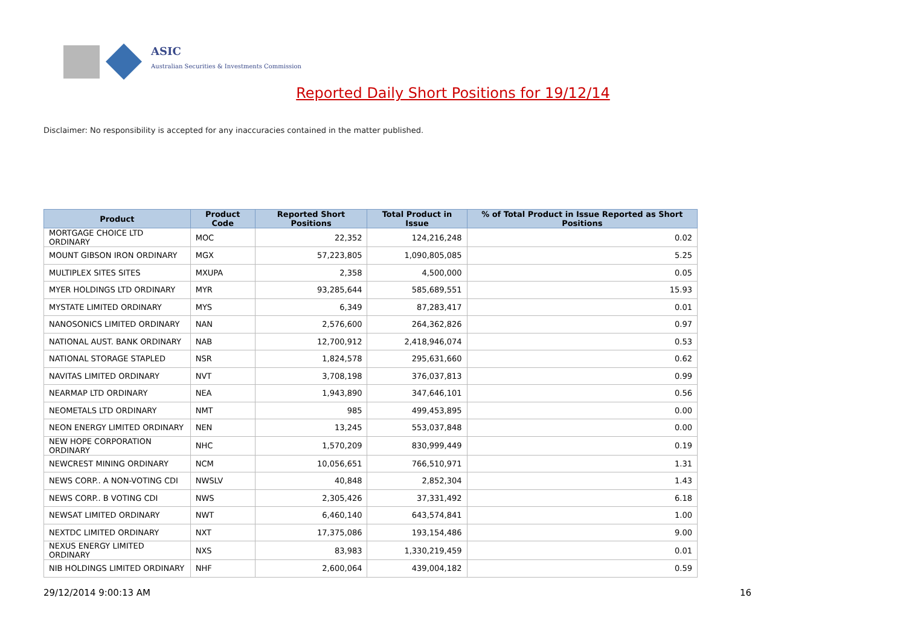ASIC
Australian Securities & Investments Commission
Reported Daily Short Positions for 19/12/14
Disclaimer: No responsibility is accepted for any inaccuracies contained in the matter published.
| Product | Product Code | Reported Short Positions | Total Product in Issue | % of Total Product in Issue Reported as Short Positions |
| --- | --- | --- | --- | --- |
| MORTGAGE CHOICE LTD ORDINARY | MOC | 22,352 | 124,216,248 | 0.02 |
| MOUNT GIBSON IRON ORDINARY | MGX | 57,223,805 | 1,090,805,085 | 5.25 |
| MULTIPLEX SITES SITES | MXUPA | 2,358 | 4,500,000 | 0.05 |
| MYER HOLDINGS LTD ORDINARY | MYR | 93,285,644 | 585,689,551 | 15.93 |
| MYSTATE LIMITED ORDINARY | MYS | 6,349 | 87,283,417 | 0.01 |
| NANOSONICS LIMITED ORDINARY | NAN | 2,576,600 | 264,362,826 | 0.97 |
| NATIONAL AUST. BANK ORDINARY | NAB | 12,700,912 | 2,418,946,074 | 0.53 |
| NATIONAL STORAGE STAPLED | NSR | 1,824,578 | 295,631,660 | 0.62 |
| NAVITAS LIMITED ORDINARY | NVT | 3,708,198 | 376,037,813 | 0.99 |
| NEARMAP LTD ORDINARY | NEA | 1,943,890 | 347,646,101 | 0.56 |
| NEOMETALS LTD ORDINARY | NMT | 985 | 499,453,895 | 0.00 |
| NEON ENERGY LIMITED ORDINARY | NEN | 13,245 | 553,037,848 | 0.00 |
| NEW HOPE CORPORATION ORDINARY | NHC | 1,570,209 | 830,999,449 | 0.19 |
| NEWCREST MINING ORDINARY | NCM | 10,056,651 | 766,510,971 | 1.31 |
| NEWS CORP.. A NON-VOTING CDI | NWSLV | 40,848 | 2,852,304 | 1.43 |
| NEWS CORP.. B VOTING CDI | NWS | 2,305,426 | 37,331,492 | 6.18 |
| NEWSAT LIMITED ORDINARY | NWT | 6,460,140 | 643,574,841 | 1.00 |
| NEXTDC LIMITED ORDINARY | NXT | 17,375,086 | 193,154,486 | 9.00 |
| NEXUS ENERGY LIMITED ORDINARY | NXS | 83,983 | 1,330,219,459 | 0.01 |
| NIB HOLDINGS LIMITED ORDINARY | NHF | 2,600,064 | 439,004,182 | 0.59 |
29/12/2014 9:00:13 AM 16